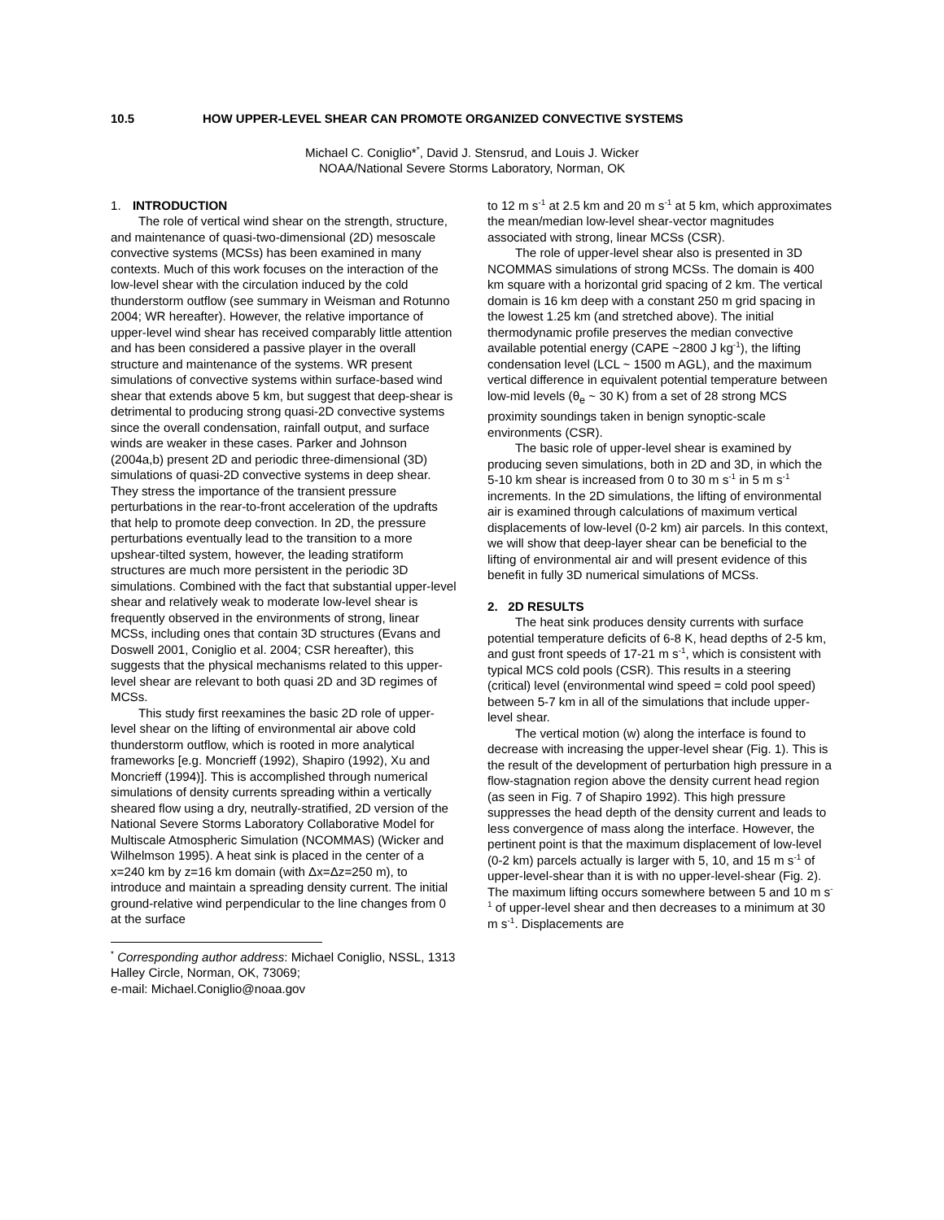10.5 HOW UPPER-LEVEL SHEAR CAN PROMOTE ORGANIZED CONVECTIVE SYSTEMS
Michael C. Coniglio*<sup>*</sup>, David J. Stensrud, and Louis J. Wicker
NOAA/National Severe Storms Laboratory, Norman, OK
1. INTRODUCTION
The role of vertical wind shear on the strength, structure, and maintenance of quasi-two-dimensional (2D) mesoscale convective systems (MCSs) has been examined in many contexts. Much of this work focuses on the interaction of the low-level shear with the circulation induced by the cold thunderstorm outflow (see summary in Weisman and Rotunno 2004; WR hereafter). However, the relative importance of upper-level wind shear has received comparably little attention and has been considered a passive player in the overall structure and maintenance of the systems. WR present simulations of convective systems within surface-based wind shear that extends above 5 km, but suggest that deep-shear is detrimental to producing strong quasi-2D convective systems since the overall condensation, rainfall output, and surface winds are weaker in these cases. Parker and Johnson (2004a,b) present 2D and periodic three-dimensional (3D) simulations of quasi-2D convective systems in deep shear. They stress the importance of the transient pressure perturbations in the rear-to-front acceleration of the updrafts that help to promote deep convection. In 2D, the pressure perturbations eventually lead to the transition to a more upshear-tilted system, however, the leading stratiform structures are much more persistent in the periodic 3D simulations. Combined with the fact that substantial upper-level shear and relatively weak to moderate low-level shear is frequently observed in the environments of strong, linear MCSs, including ones that contain 3D structures (Evans and Doswell 2001, Coniglio et al. 2004; CSR hereafter), this suggests that the physical mechanisms related to this upper-level shear are relevant to both quasi 2D and 3D regimes of MCSs.
This study first reexamines the basic 2D role of upper-level shear on the lifting of environmental air above cold thunderstorm outflow, which is rooted in more analytical frameworks [e.g. Moncrieff (1992), Shapiro (1992), Xu and Moncrieff (1994)]. This is accomplished through numerical simulations of density currents spreading within a vertically sheared flow using a dry, neutrally-stratified, 2D version of the National Severe Storms Laboratory Collaborative Model for Multiscale Atmospheric Simulation (NCOMMAS) (Wicker and Wilhelmson 1995). A heat sink is placed in the center of a x=240 km by z=16 km domain (with Δx=Δz=250 m), to introduce and maintain a spreading density current. The initial ground-relative wind perpendicular to the line changes from 0 at the surface
<sup>*</sup> Corresponding author address: Michael Coniglio, NSSL, 1313 Halley Circle, Norman, OK, 73069;
e-mail: Michael.Coniglio@noaa.gov
to 12 m s<sup>-1</sup> at 2.5 km and 20 m s<sup>-1</sup> at 5 km, which approximates the mean/median low-level shear-vector magnitudes associated with strong, linear MCSs (CSR).
The role of upper-level shear also is presented in 3D NCOMMAS simulations of strong MCSs. The domain is 400 km square with a horizontal grid spacing of 2 km. The vertical domain is 16 km deep with a constant 250 m grid spacing in the lowest 1.25 km (and stretched above). The initial thermodynamic profile preserves the median convective available potential energy (CAPE ~2800 J kg<sup>-1</sup>), the lifting condensation level (LCL ~ 1500 m AGL), and the maximum vertical difference in equivalent potential temperature between low-mid levels (θ<sub>e</sub> ~ 30 K) from a set of 28 strong MCS proximity soundings taken in benign synoptic-scale environments (CSR).
The basic role of upper-level shear is examined by producing seven simulations, both in 2D and 3D, in which the 5-10 km shear is increased from 0 to 30 m s<sup>-1</sup> in 5 m s<sup>-1</sup> increments. In the 2D simulations, the lifting of environmental air is examined through calculations of maximum vertical displacements of low-level (0-2 km) air parcels. In this context, we will show that deep-layer shear can be beneficial to the lifting of environmental air and will present evidence of this benefit in fully 3D numerical simulations of MCSs.
2. 2D RESULTS
The heat sink produces density currents with surface potential temperature deficits of 6-8 K, head depths of 2-5 km, and gust front speeds of 17-21 m s<sup>-1</sup>, which is consistent with typical MCS cold pools (CSR). This results in a steering (critical) level (environmental wind speed = cold pool speed) between 5-7 km in all of the simulations that include upper-level shear.
The vertical motion (w) along the interface is found to decrease with increasing the upper-level shear (Fig. 1). This is the result of the development of perturbation high pressure in a flow-stagnation region above the density current head region (as seen in Fig. 7 of Shapiro 1992). This high pressure suppresses the head depth of the density current and leads to less convergence of mass along the interface. However, the pertinent point is that the maximum displacement of low-level (0-2 km) parcels actually is larger with 5, 10, and 15 m s<sup>-1</sup> of upper-level-shear than it is with no upper-level-shear (Fig. 2). The maximum lifting occurs somewhere between 5 and 10 m s<sup>-1</sup> of upper-level shear and then decreases to a minimum at 30 m s<sup>-1</sup>. Displacements are